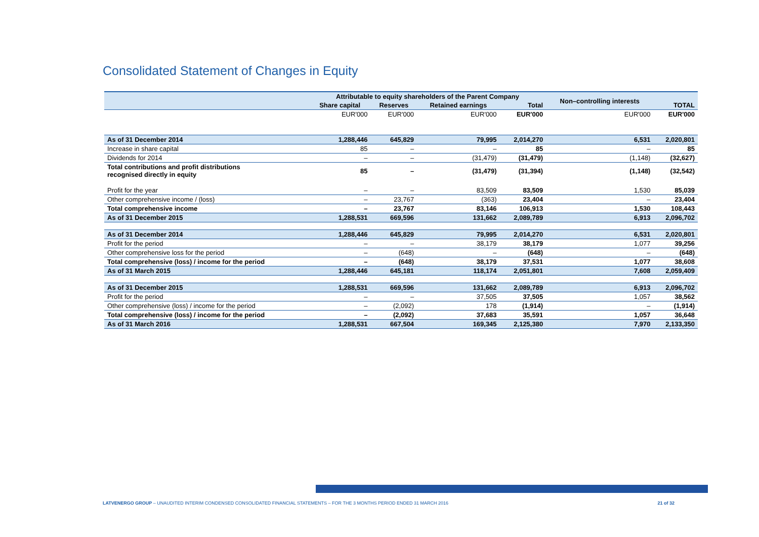Consolidated Statement of Changes in Equity
| | Attributable to equity shareholders of the Parent Company | | | | Non–controlling interests | |
| --- | --- | --- | --- | --- | --- | --- |
| | Share capital | Reserves | Retained earnings | Total | | TOTAL |
| | EUR'000 | EUR'000 | EUR'000 | EUR'000 | EUR'000 | EUR'000 |
| As of 31 December 2014 | 1,288,446 | 645,829 | 79,995 | 2,014,270 | 6,531 | 2,020,801 |
| Increase in share capital | 85 | – | – | 85 | – | 85 |
| Dividends for 2014 | – | – | (31,479) | (31,479) | (1,148) | (32,627) |
| Total contributions and profit distributions recognised directly in equity | 85 | – | (31,479) | (31,394) | (1,148) | (32,542) |
| Profit for the year | – | – | 83,509 | 83,509 | 1,530 | 85,039 |
| Other comprehensive income / (loss) | – | 23,767 | (363) | 23,404 | – | 23,404 |
| Total comprehensive income | – | 23,767 | 83,146 | 106,913 | 1,530 | 108,443 |
| As of 31 December 2015 | 1,288,531 | 669,596 | 131,662 | 2,089,789 | 6,913 | 2,096,702 |
| As of 31 December 2014 | 1,288,446 | 645,829 | 79,995 | 2,014,270 | 6,531 | 2,020,801 |
| Profit for the period | – | – | 38,179 | 38,179 | 1,077 | 39,256 |
| Other comprehensive loss for the period | – | (648) | – | (648) | – | (648) |
| Total comprehensive (loss) / income for the period | – | (648) | 38,179 | 37,531 | 1,077 | 38,608 |
| As of 31 March 2015 | 1,288,446 | 645,181 | 118,174 | 2,051,801 | 7,608 | 2,059,409 |
| As of 31 December 2015 | 1,288,531 | 669,596 | 131,662 | 2,089,789 | 6,913 | 2,096,702 |
| Profit for the period | – | – | 37,505 | 37,505 | 1,057 | 38,562 |
| Other comprehensive (loss) / income for the period | – | (2,092) | 178 | (1,914) | – | (1,914) |
| Total comprehensive (loss) / income for the period | – | (2,092) | 37,683 | 35,591 | 1,057 | 36,648 |
| As of 31 March 2016 | 1,288,531 | 667,504 | 169,345 | 2,125,380 | 7,970 | 2,133,350 |
LATVENERGO GROUP – UNAUDITED INTERIM CONDENSED CONSOLIDATED FINANCIAL STATEMENTS – FOR THE 3 MONTHS PERIOD ENDED 31 MARCH 2016 21 of 32